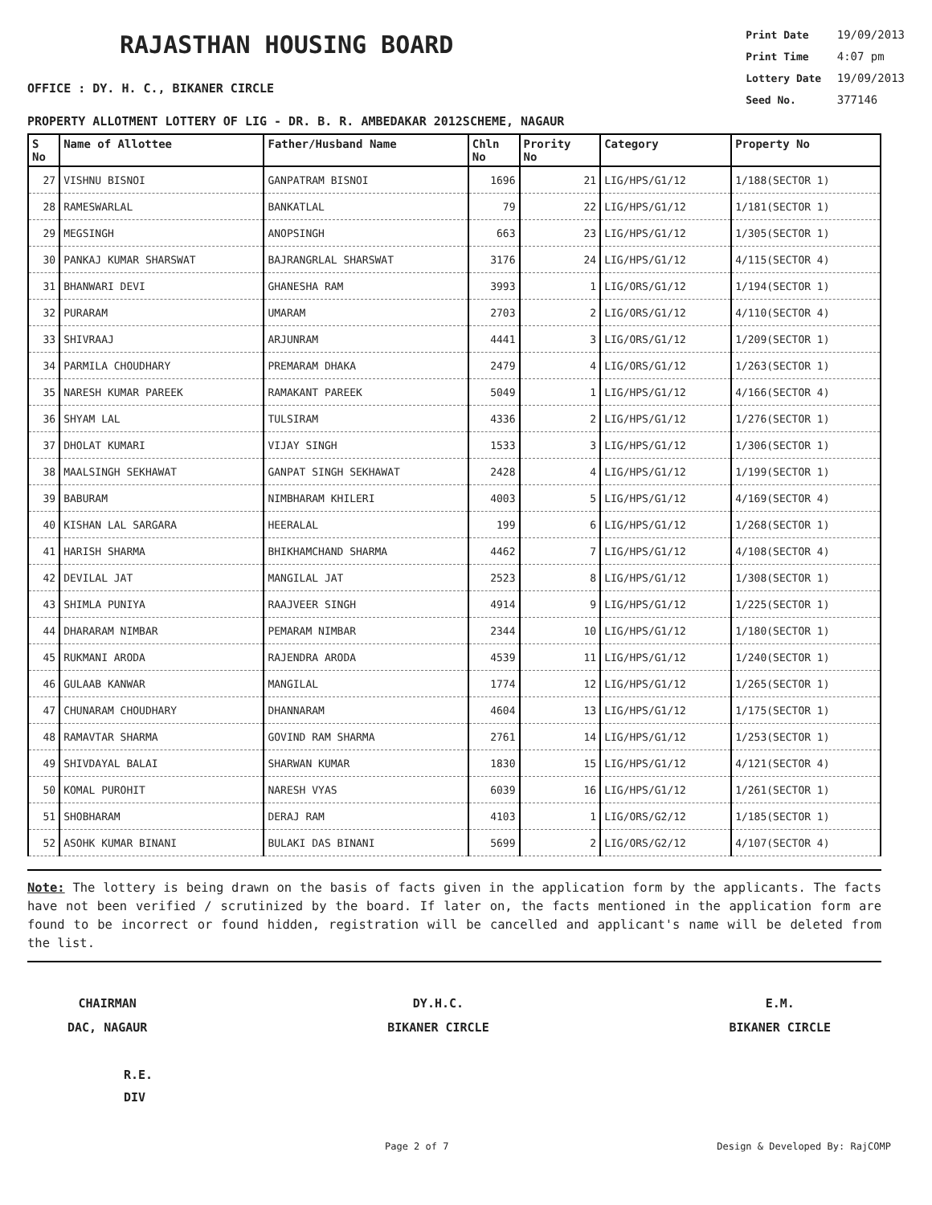RAJASTHAN HOUSING BOARD
OFFICE : DY. H. C., BIKANER CIRCLE
Print Date 19/09/2013
Print Time 4:07 pm
Lottery Date 19/09/2013
Seed No. 377146
PROPERTY ALLOTMENT LOTTERY OF LIG - DR. B. R. AMBEDAKAR 2012SCHEME, NAGAUR
| S No | Name of Allottee | Father/Husband Name | Chln No | Prority No | Category | Property No |
| --- | --- | --- | --- | --- | --- | --- |
| 27 | VISHNU BISNOI | GANPATRAM BISNOI | 1696 | 21 | LIG/HPS/G1/12 | 1/188(SECTOR 1) |
| 28 | RAMESWARLAL | BANKATLAL | 79 | 22 | LIG/HPS/G1/12 | 1/181(SECTOR 1) |
| 29 | MEGSINGH | ANOPSINGH | 663 | 23 | LIG/HPS/G1/12 | 1/305(SECTOR 1) |
| 30 | PANKAJ KUMAR SHARSWAT | BAJRANGRLAL SHARSWAT | 3176 | 24 | LIG/HPS/G1/12 | 4/115(SECTOR 4) |
| 31 | BHANWARI DEVI | GHANESHA RAM | 3993 | 1 | LIG/ORS/G1/12 | 1/194(SECTOR 1) |
| 32 | PURARAM | UMARAM | 2703 | 2 | LIG/ORS/G1/12 | 4/110(SECTOR 4) |
| 33 | SHIVRAAJ | ARJUNRAM | 4441 | 3 | LIG/ORS/G1/12 | 1/209(SECTOR 1) |
| 34 | PARMILA CHOUDHARY | PREMARAM DHAKA | 2479 | 4 | LIG/ORS/G1/12 | 1/263(SECTOR 1) |
| 35 | NARESH KUMAR PAREEK | RAMAKANT PAREEK | 5049 | 1 | LIG/HPS/G1/12 | 4/166(SECTOR 4) |
| 36 | SHYAM LAL | TULSIRAM | 4336 | 2 | LIG/HPS/G1/12 | 1/276(SECTOR 1) |
| 37 | DHOLAT KUMARI | VIJAY SINGH | 1533 | 3 | LIG/HPS/G1/12 | 1/306(SECTOR 1) |
| 38 | MAALSINGH SEKHAWAT | GANPAT SINGH SEKHAWAT | 2428 | 4 | LIG/HPS/G1/12 | 1/199(SECTOR 1) |
| 39 | BABURAM | NIMBHARAM KHILERI | 4003 | 5 | LIG/HPS/G1/12 | 4/169(SECTOR 4) |
| 40 | KISHAN LAL SARGARA | HEERALAL | 199 | 6 | LIG/HPS/G1/12 | 1/268(SECTOR 1) |
| 41 | HARISH SHARMA | BHIKHAMCHAND SHARMA | 4462 | 7 | LIG/HPS/G1/12 | 4/108(SECTOR 4) |
| 42 | DEVILAL JAT | MANGILAL JAT | 2523 | 8 | LIG/HPS/G1/12 | 1/308(SECTOR 1) |
| 43 | SHIMLA PUNIYA | RAAJVEER SINGH | 4914 | 9 | LIG/HPS/G1/12 | 1/225(SECTOR 1) |
| 44 | DHARARAM NIMBAR | PEMARAM NIMBAR | 2344 | 10 | LIG/HPS/G1/12 | 1/180(SECTOR 1) |
| 45 | RUKMANI ARODA | RAJENDRA ARODA | 4539 | 11 | LIG/HPS/G1/12 | 1/240(SECTOR 1) |
| 46 | GULAAB KANWAR | MANGILAL | 1774 | 12 | LIG/HPS/G1/12 | 1/265(SECTOR 1) |
| 47 | CHUNARAM CHOUDHARY | DHANNARAM | 4604 | 13 | LIG/HPS/G1/12 | 1/175(SECTOR 1) |
| 48 | RAMAVTAR SHARMA | GOVIND RAM SHARMA | 2761 | 14 | LIG/HPS/G1/12 | 1/253(SECTOR 1) |
| 49 | SHIVDAYAL BALAI | SHARWAN KUMAR | 1830 | 15 | LIG/HPS/G1/12 | 4/121(SECTOR 4) |
| 50 | KOMAL PUROHIT | NARESH VYAS | 6039 | 16 | LIG/HPS/G1/12 | 1/261(SECTOR 1) |
| 51 | SHOBHARAM | DERAJ RAM | 4103 | 1 | LIG/ORS/G2/12 | 1/185(SECTOR 1) |
| 52 | ASOHK KUMAR BINANI | BULAKI DAS BINANI | 5699 | 2 | LIG/ORS/G2/12 | 4/107(SECTOR 4) |
Note: The lottery is being drawn on the basis of facts given in the application form by the applicants. The facts have not been verified / scrutinized by the board. If later on, the facts mentioned in the application form are found to be incorrect or found hidden, registration will be cancelled and applicant's name will be deleted from the list.
CHAIRMAN
DAC, NAGAUR
DY.H.C.
BIKANER CIRCLE
E.M.
BIKANER CIRCLE
R.E.
DIV
Page 2 of 7 Design & Developed By: RajCOMP